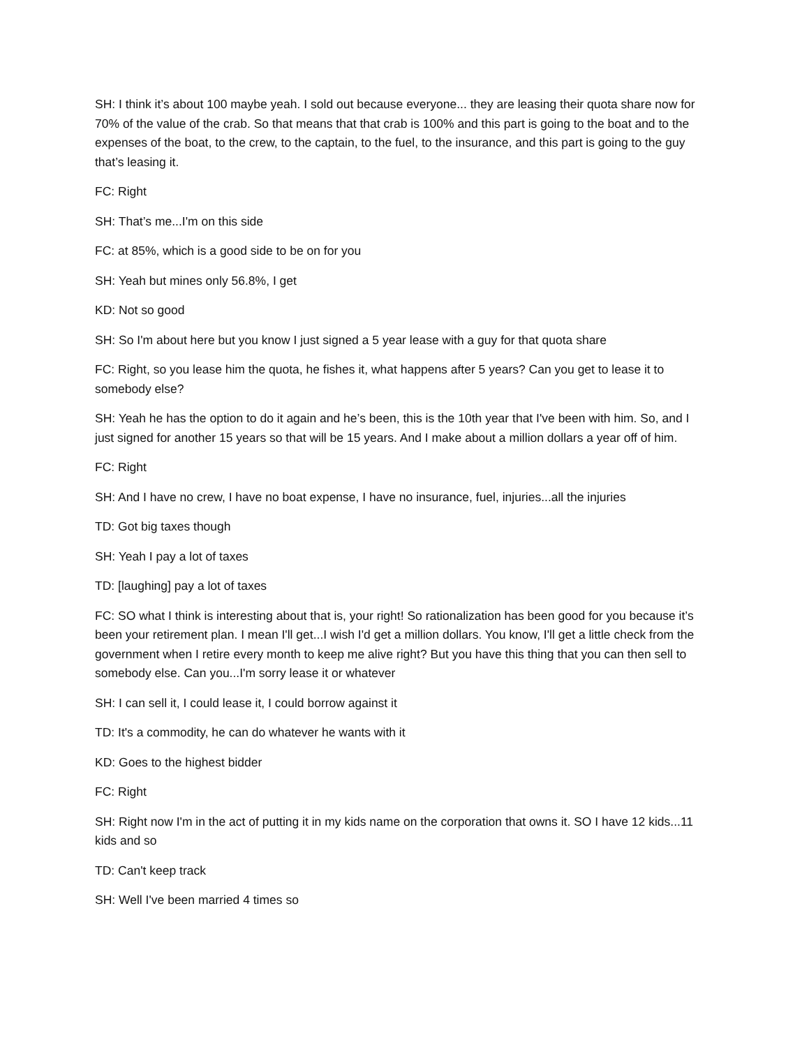SH: I think it’s about 100 maybe yeah. I sold out because everyone... they are leasing their quota share now for 70% of the value of the crab. So that means that that crab is 100% and this part is going to the boat and to the expenses of the boat, to the crew, to the captain, to the fuel, to the insurance, and this part is going to the guy that’s leasing it.
FC: Right
SH: That’s me...I'm on this side
FC: at 85%, which is a good side to be on for you
SH: Yeah but mines only 56.8%, I get
KD: Not so good
SH: So I'm about here but you know I just signed a 5 year lease with a guy for that quota share
FC: Right, so you lease him the quota, he fishes it, what happens after 5 years? Can you get to lease it to somebody else?
SH: Yeah he has the option to do it again and he’s been, this is the 10th year that I've been with him. So, and I just signed for another 15 years so that will be 15 years. And I make about a million dollars a year off of him.
FC: Right
SH: And I have no crew, I have no boat expense, I have no insurance, fuel, injuries...all the injuries
TD: Got big taxes though
SH: Yeah I pay a lot of taxes
TD: [laughing] pay a lot of taxes
FC: SO what I think is interesting about that is, your right! So rationalization has been good for you because it’s been your retirement plan. I mean I'll get...I wish I'd get a million dollars. You know, I'll get a little check from the government when I retire every month to keep me alive right? But you have this thing that you can then sell to somebody else. Can you...I'm sorry lease it or whatever
SH: I can sell it, I could lease it, I could borrow against it
TD: It's a commodity, he can do whatever he wants with it
KD: Goes to the highest bidder
FC: Right
SH: Right now I'm in the act of putting it in my kids name on the corporation that owns it. SO I have 12 kids...11 kids and so
TD: Can't keep track
SH: Well I've been married 4 times so